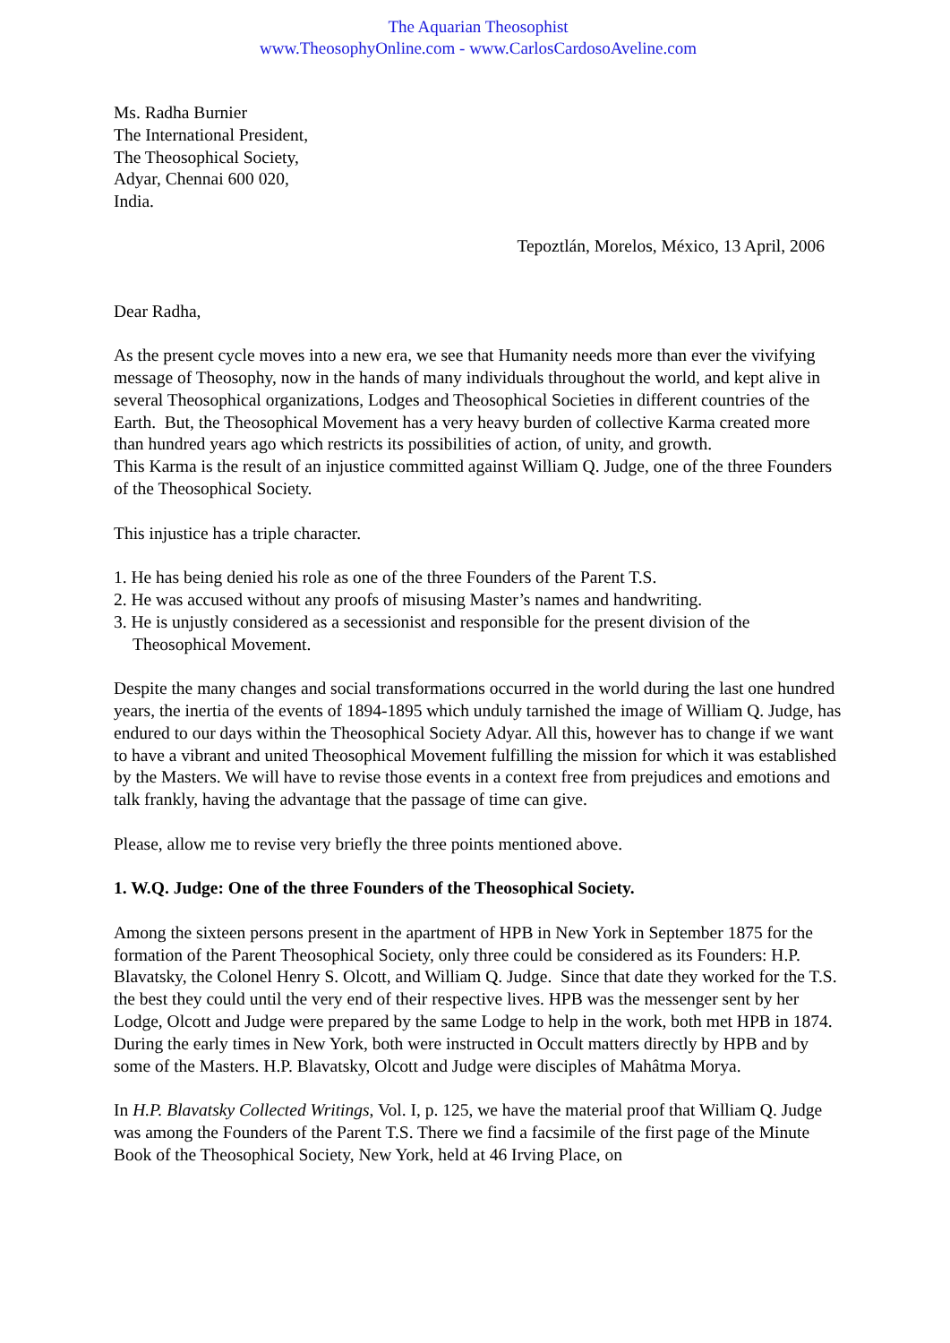The Aquarian Theosophist
www.TheosophyOnline.com - www.CarlosCardosoAveline.com
Ms. Radha Burnier
The International President,
The Theosophical Society,
Adyar, Chennai 600 020,
India.
Tepoztlán, Morelos, México, 13 April, 2006
Dear Radha,
As the present cycle moves into a new era, we see that Humanity needs more than ever the vivifying message of Theosophy, now in the hands of many individuals throughout the world, and kept alive in several Theosophical organizations, Lodges and Theosophical Societies in different countries of the Earth. But, the Theosophical Movement has a very heavy burden of collective Karma created more than hundred years ago which restricts its possibilities of action, of unity, and growth.
This Karma is the result of an injustice committed against William Q. Judge, one of the three Founders of the Theosophical Society.
This injustice has a triple character.
1. He has being denied his role as one of the three Founders of the Parent T.S.
2. He was accused without any proofs of misusing Master’s names and handwriting.
3. He is unjustly considered as a secessionist and responsible for the present division of the Theosophical Movement.
Despite the many changes and social transformations occurred in the world during the last one hundred years, the inertia of the events of 1894-1895 which unduly tarnished the image of William Q. Judge, has endured to our days within the Theosophical Society Adyar. All this, however has to change if we want to have a vibrant and united Theosophical Movement fulfilling the mission for which it was established by the Masters. We will have to revise those events in a context free from prejudices and emotions and talk frankly, having the advantage that the passage of time can give.
Please, allow me to revise very briefly the three points mentioned above.
1. W.Q. Judge: One of the three Founders of the Theosophical Society.
Among the sixteen persons present in the apartment of HPB in New York in September 1875 for the formation of the Parent Theosophical Society, only three could be considered as its Founders: H.P. Blavatsky, the Colonel Henry S. Olcott, and William Q. Judge. Since that date they worked for the T.S. the best they could until the very end of their respective lives. HPB was the messenger sent by her Lodge, Olcott and Judge were prepared by the same Lodge to help in the work, both met HPB in 1874. During the early times in New York, both were instructed in Occult matters directly by HPB and by some of the Masters. H.P. Blavatsky, Olcott and Judge were disciples of Mahâtma Morya.
In H.P. Blavatsky Collected Writings, Vol. I, p. 125, we have the material proof that William Q. Judge was among the Founders of the Parent T.S. There we find a facsimile of the first page of the Minute Book of the Theosophical Society, New York, held at 46 Irving Place, on